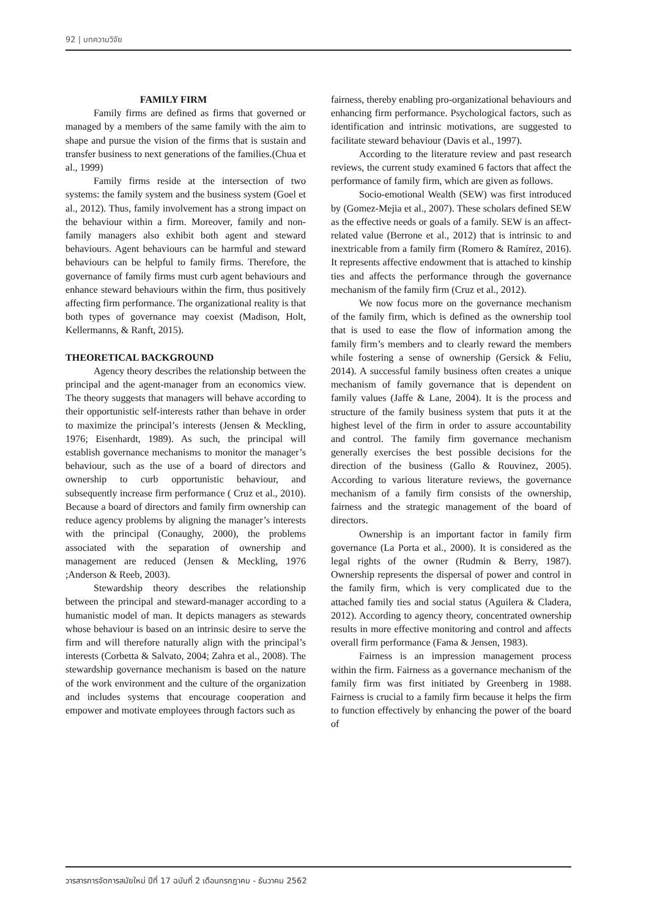92 | บทความวิจัย
FAMILY FIRM
Family firms are defined as firms that governed or managed by a members of the same family with the aim to shape and pursue the vision of the firms that is sustain and transfer business to next generations of the families.(Chua et al., 1999)
Family firms reside at the intersection of two systems: the family system and the business system (Goel et al., 2012). Thus, family involvement has a strong impact on the behaviour within a firm. Moreover, family and non-family managers also exhibit both agent and steward behaviours. Agent behaviours can be harmful and steward behaviours can be helpful to family firms. Therefore, the governance of family firms must curb agent behaviours and enhance steward behaviours within the firm, thus positively affecting firm performance. The organizational reality is that both types of governance may coexist (Madison, Holt, Kellermanns, & Ranft, 2015).
THEORETICAL BACKGROUND
Agency theory describes the relationship between the principal and the agent-manager from an economics view. The theory suggests that managers will behave according to their opportunistic self-interests rather than behave in order to maximize the principal’s interests (Jensen & Meckling, 1976; Eisenhardt, 1989). As such, the principal will establish governance mechanisms to monitor the manager’s behaviour, such as the use of a board of directors and ownership to curb opportunistic behaviour, and subsequently increase firm performance ( Cruz et al., 2010). Because a board of directors and family firm ownership can reduce agency problems by aligning the manager’s interests with the principal (Conaughy, 2000), the problems associated with the separation of ownership and management are reduced (Jensen & Meckling, 1976 ;Anderson & Reeb, 2003).
Stewardship theory describes the relationship between the principal and steward-manager according to a humanistic model of man. It depicts managers as stewards whose behaviour is based on an intrinsic desire to serve the firm and will therefore naturally align with the principal’s interests (Corbetta & Salvato, 2004; Zahra et al., 2008). The stewardship governance mechanism is based on the nature of the work environment and the culture of the organization and includes systems that encourage cooperation and empower and motivate employees through factors such as
fairness, thereby enabling pro-organizational behaviours and enhancing firm performance. Psychological factors, such as identification and intrinsic motivations, are suggested to facilitate steward behaviour (Davis et al., 1997).
According to the literature review and past research reviews, the current study examined 6 factors that affect the performance of family firm, which are given as follows.
Socio-emotional Wealth (SEW) was first introduced by (Gomez-Mejia et al., 2007). These scholars defined SEW as the effective needs or goals of a family. SEW is an affect-related value (Berrone et al., 2012) that is intrinsic to and inextricable from a family firm (Romero & Ramírez, 2016). It represents affective endowment that is attached to kinship ties and affects the performance through the governance mechanism of the family firm (Cruz et al., 2012).
We now focus more on the governance mechanism of the family firm, which is defined as the ownership tool that is used to ease the flow of information among the family firm’s members and to clearly reward the members while fostering a sense of ownership (Gersick & Feliu, 2014). A successful family business often creates a unique mechanism of family governance that is dependent on family values (Jaffe & Lane, 2004). It is the process and structure of the family business system that puts it at the highest level of the firm in order to assure accountability and control. The family firm governance mechanism generally exercises the best possible decisions for the direction of the business (Gallo & Rouvinez, 2005). According to various literature reviews, the governance mechanism of a family firm consists of the ownership, fairness and the strategic management of the board of directors.
Ownership is an important factor in family firm governance (La Porta et al., 2000). It is considered as the legal rights of the owner (Rudmin & Berry, 1987). Ownership represents the dispersal of power and control in the family firm, which is very complicated due to the attached family ties and social status (Aguilera & Cladera, 2012). According to agency theory, concentrated ownership results in more effective monitoring and control and affects overall firm performance (Fama & Jensen, 1983).
Fairness is an impression management process within the firm. Fairness as a governance mechanism of the family firm was first initiated by Greenberg in 1988. Fairness is crucial to a family firm because it helps the firm to function effectively by enhancing the power of the board of
วารสารการจัดการสมัยใหม่ ปีที่ 17 ฉบับที่ 2 เดือนกรกฎาคม - ธันวาคม 2562